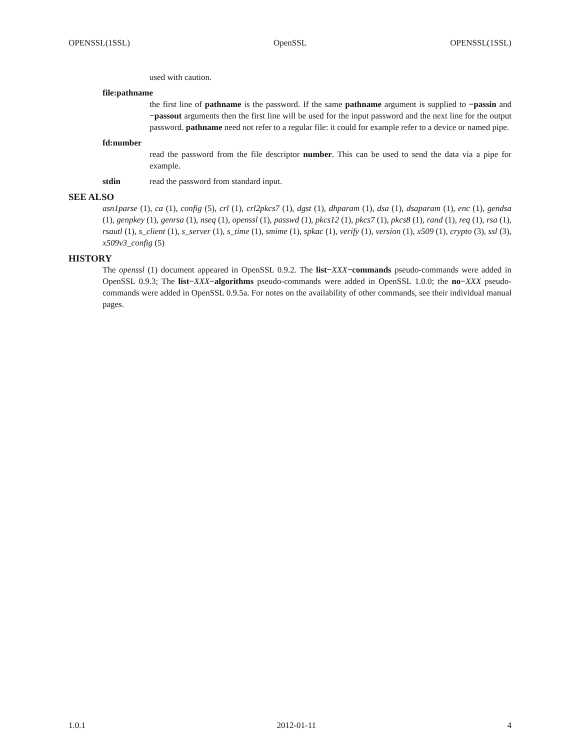OPENSSL(1SSL) OpenSSL OPENSSL(1SSL)
used with caution.
file:pathname
the first line of pathname is the password. If the same pathname argument is supplied to −passin and −passout arguments then the first line will be used for the input password and the next line for the output password. pathname need not refer to a regular file: it could for example refer to a device or named pipe.
fd:number
read the password from the file descriptor number. This can be used to send the data via a pipe for example.
stdin read the password from standard input.
SEE ALSO
asn1parse (1), ca (1), config (5), crl (1), crl2pkcs7 (1), dgst (1), dhparam (1), dsa (1), dsaparam (1), enc (1), gendsa (1), genpkey (1), genrsa (1), nseq (1), openssl (1), passwd (1), pkcs12 (1), pkcs7 (1), pkcs8 (1), rand (1), req (1), rsa (1), rsautl (1), s_client (1), s_server (1), s_time (1), smime (1), spkac (1), verify (1), version (1), x509 (1), crypto (3), ssl (3), x509v3_config (5)
HISTORY
The openssl (1) document appeared in OpenSSL 0.9.2. The list−XXX−commands pseudo-commands were added in OpenSSL 0.9.3; The list−XXX−algorithms pseudo-commands were added in OpenSSL 1.0.0; the no−XXX pseudo-commands were added in OpenSSL 0.9.5a. For notes on the availability of other commands, see their individual manual pages.
1.0.1 2012-01-11 4